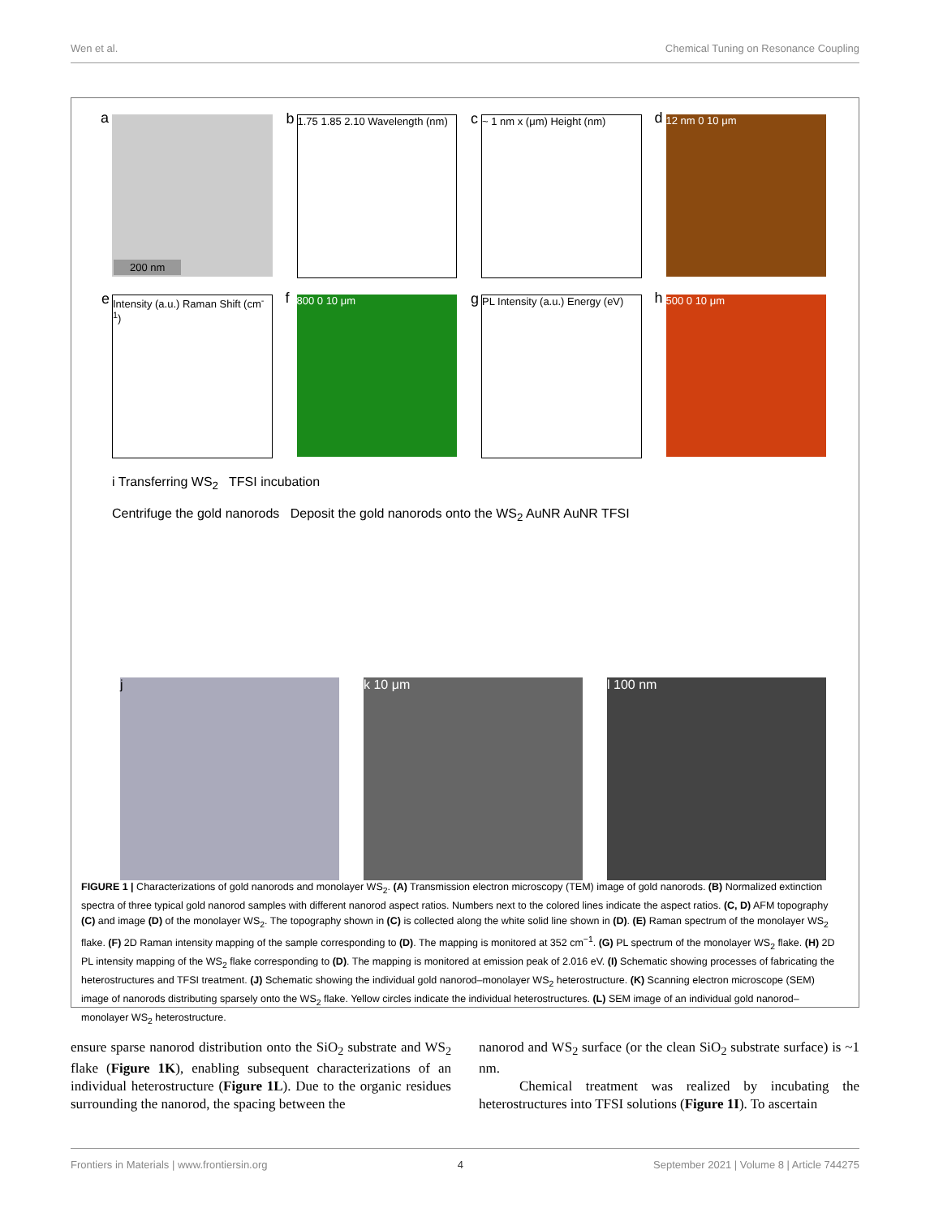Wen et al. Chemical Tuning on Resonance Coupling
a
200 nm
b 1.75 1.85 2.10 Wavelength (nm)
c ~ 1 nm x (μm) Height (nm)
d 12 nm 0 10 μm
e Intensity (a.u.) Raman Shift (cm<sup>-1</sup>)
f 800 0 10 μm
g PL Intensity (a.u.) Energy (eV)
h 500 0 10 μm
i Transferring WS<sub>2</sub> TFSI incubation
Centrifuge the gold nanorods Deposit the gold nanorods onto the WS<sub>2</sub> AuNR AuNR TFSI
j
k 10 μm
l 100 nm
FIGURE 1 | Characterizations of gold nanorods and monolayer WS<sub>2</sub>. (A) Transmission electron microscopy (TEM) image of gold nanorods. (B) Normalized extinction spectra of three typical gold nanorod samples with different nanorod aspect ratios. Numbers next to the colored lines indicate the aspect ratios. (C, D) AFM topography (C) and image (D) of the monolayer WS<sub>2</sub>. The topography shown in (C) is collected along the white solid line shown in (D). (E) Raman spectrum of the monolayer WS<sub>2</sub> flake. (F) 2D Raman intensity mapping of the sample corresponding to (D). The mapping is monitored at 352 cm<sup>−1</sup>. (G) PL spectrum of the monolayer WS<sub>2</sub> flake. (H) 2D PL intensity mapping of the WS<sub>2</sub> flake corresponding to (D). The mapping is monitored at emission peak of 2.016 eV. (I) Schematic showing processes of fabricating the heterostructures and TFSI treatment. (J) Schematic showing the individual gold nanorod–monolayer WS<sub>2</sub> heterostructure. (K) Scanning electron microscope (SEM) image of nanorods distributing sparsely onto the WS<sub>2</sub> flake. Yellow circles indicate the individual heterostructures. (L) SEM image of an individual gold nanorod–monolayer WS<sub>2</sub> heterostructure.
ensure sparse nanorod distribution onto the SiO<sub>2</sub> substrate and WS<sub>2</sub> flake (Figure 1K), enabling subsequent characterizations of an individual heterostructure (Figure 1L). Due to the organic residues surrounding the nanorod, the spacing between the
nanorod and WS<sub>2</sub> surface (or the clean SiO<sub>2</sub> substrate surface) is ~1 nm.
Chemical treatment was realized by incubating the heterostructures into TFSI solutions (Figure 1I). To ascertain
Frontiers in Materials | www.frontiersin.org 4 September 2021 | Volume 8 | Article 744275